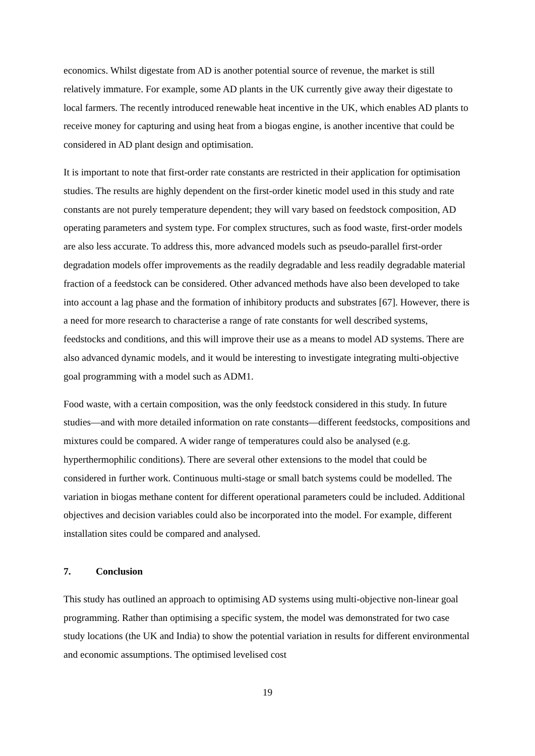economics. Whilst digestate from AD is another potential source of revenue, the market is still relatively immature. For example, some AD plants in the UK currently give away their digestate to local farmers. The recently introduced renewable heat incentive in the UK, which enables AD plants to receive money for capturing and using heat from a biogas engine, is another incentive that could be considered in AD plant design and optimisation.
It is important to note that first-order rate constants are restricted in their application for optimisation studies. The results are highly dependent on the first-order kinetic model used in this study and rate constants are not purely temperature dependent; they will vary based on feedstock composition, AD operating parameters and system type. For complex structures, such as food waste, first-order models are also less accurate. To address this, more advanced models such as pseudo-parallel first-order degradation models offer improvements as the readily degradable and less readily degradable material fraction of a feedstock can be considered. Other advanced methods have also been developed to take into account a lag phase and the formation of inhibitory products and substrates [67]. However, there is a need for more research to characterise a range of rate constants for well described systems, feedstocks and conditions, and this will improve their use as a means to model AD systems. There are also advanced dynamic models, and it would be interesting to investigate integrating multi-objective goal programming with a model such as ADM1.
Food waste, with a certain composition, was the only feedstock considered in this study. In future studies—and with more detailed information on rate constants—different feedstocks, compositions and mixtures could be compared. A wider range of temperatures could also be analysed (e.g. hyperthermophilic conditions). There are several other extensions to the model that could be considered in further work. Continuous multi-stage or small batch systems could be modelled. The variation in biogas methane content for different operational parameters could be included. Additional objectives and decision variables could also be incorporated into the model. For example, different installation sites could be compared and analysed.
7. Conclusion
This study has outlined an approach to optimising AD systems using multi-objective non-linear goal programming. Rather than optimising a specific system, the model was demonstrated for two case study locations (the UK and India) to show the potential variation in results for different environmental and economic assumptions. The optimised levelised cost
19